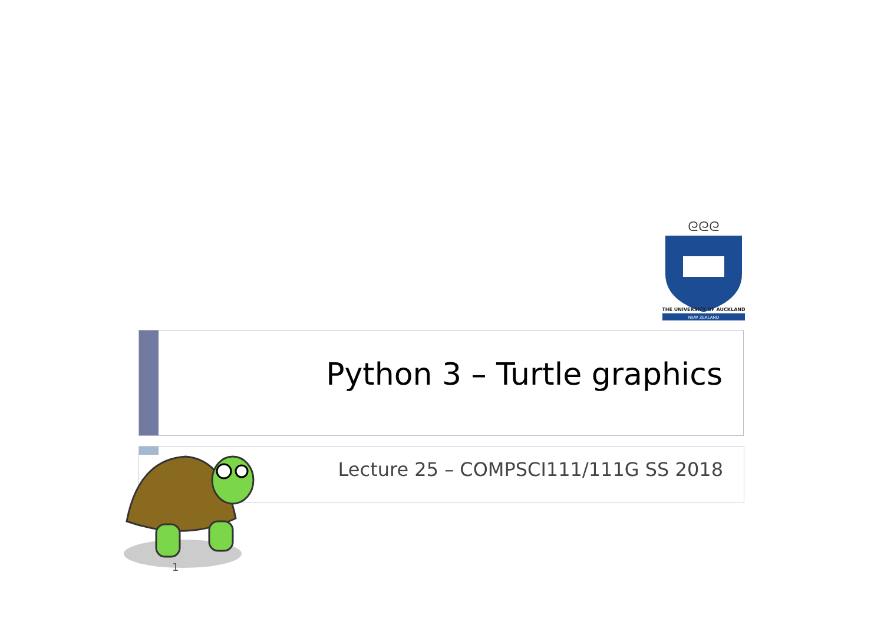ᘓᘓᘓ
THE UNIVERSITY OF AUCKLAND
NEW ZEALAND
Python 3 – Turtle graphics
Lecture 25 – COMPSCI111/111G SS 2018
1